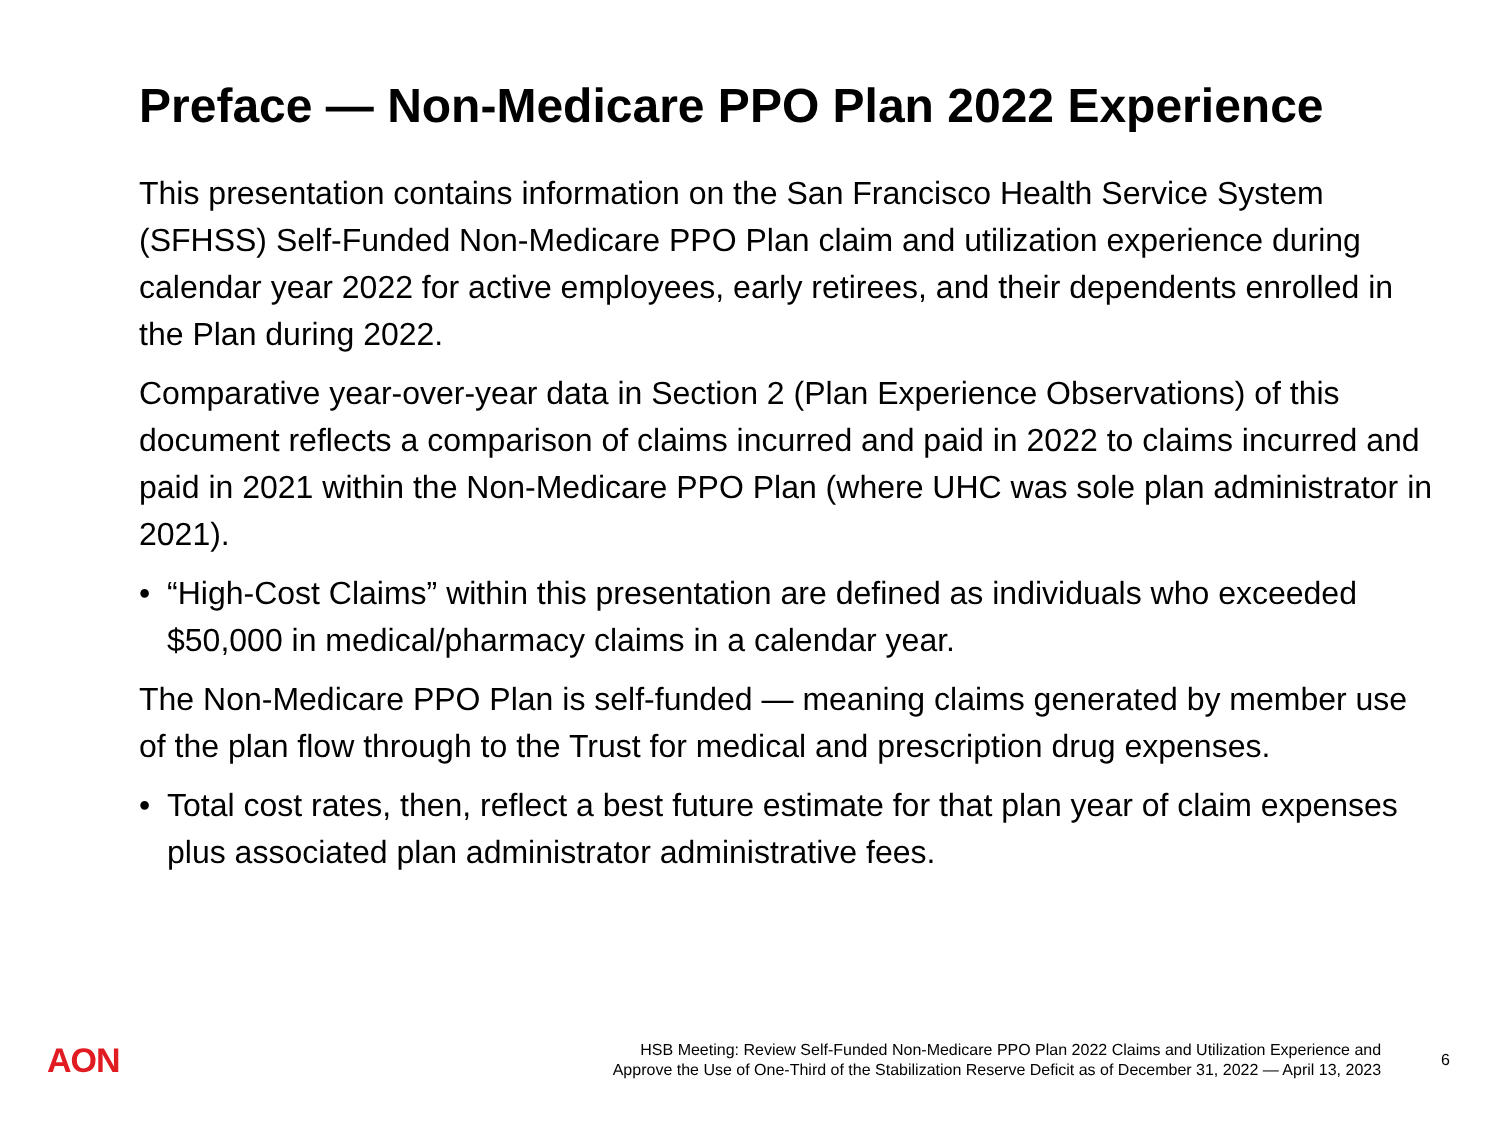Preface — Non-Medicare PPO Plan 2022 Experience
This presentation contains information on the San Francisco Health Service System (SFHSS) Self-Funded Non-Medicare PPO Plan claim and utilization experience during calendar year 2022 for active employees, early retirees, and their dependents enrolled in the Plan during 2022.
Comparative year-over-year data in Section 2 (Plan Experience Observations) of this document reflects a comparison of claims incurred and paid in 2022 to claims incurred and paid in 2021 within the Non-Medicare PPO Plan (where UHC was sole plan administrator in 2021).
• “High-Cost Claims” within this presentation are defined as individuals who exceeded $50,000 in medical/pharmacy claims in a calendar year.
The Non-Medicare PPO Plan is self-funded — meaning claims generated by member use of the plan flow through to the Trust for medical and prescription drug expenses.
• Total cost rates, then, reflect a best future estimate for that plan year of claim expenses plus associated plan administrator administrative fees.
AON
HSB Meeting: Review Self-Funded Non-Medicare PPO Plan 2022 Claims and Utilization Experience and
Approve the Use of One-Third of the Stabilization Reserve Deficit as of December 31, 2022 — April 13, 2023
6